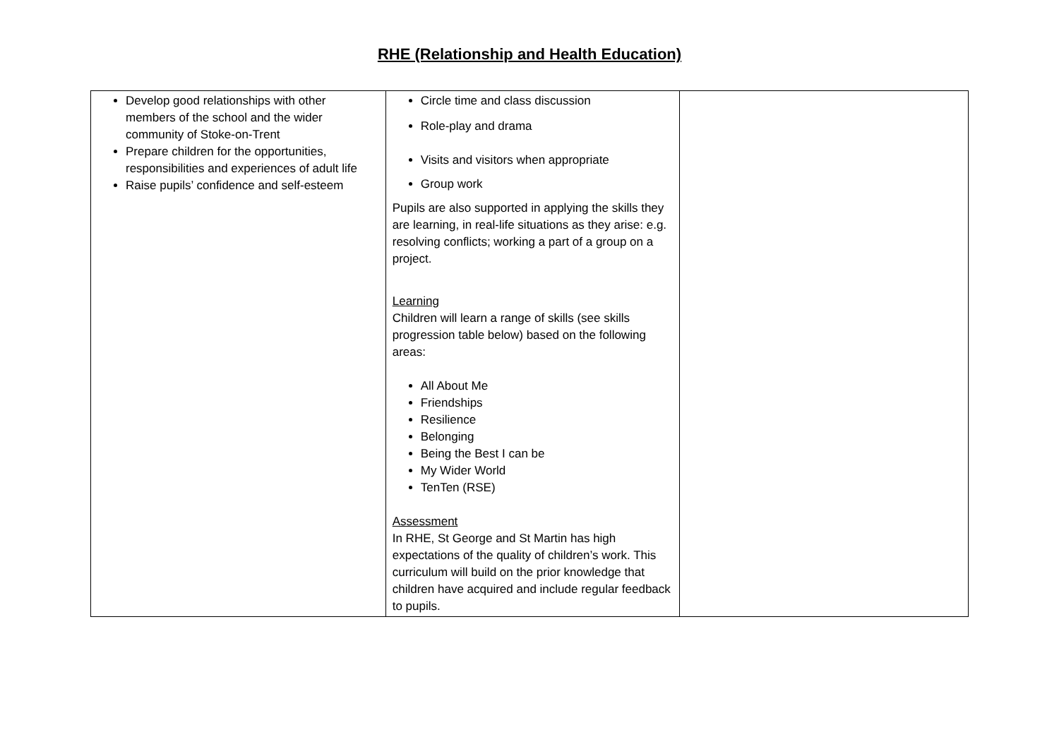RHE (Relationship and Health Education)
| Develop good relationships with other members of the school and the wider community of Stoke-on-Trent Prepare children for the opportunities, responsibilities and experiences of adult life Raise pupils’ confidence and self-esteem | Circle time and class discussion Role-play and drama Visits and visitors when appropriate Group work Pupils are also supported in applying the skills they are learning, in real-life situations as they arise: e.g. resolving conflicts; working a part of a group on a project. Learning Children will learn a range of skills (see skills progression table below) based on the following areas: All About Me Friendships Resilience Belonging Being the Best I can be My Wider World TenTen (RSE) Assessment In RHE, St George and St Martin has high expectations of the quality of children’s work. This curriculum will build on the prior knowledge that children have acquired and include regular feedback to pupils. | |